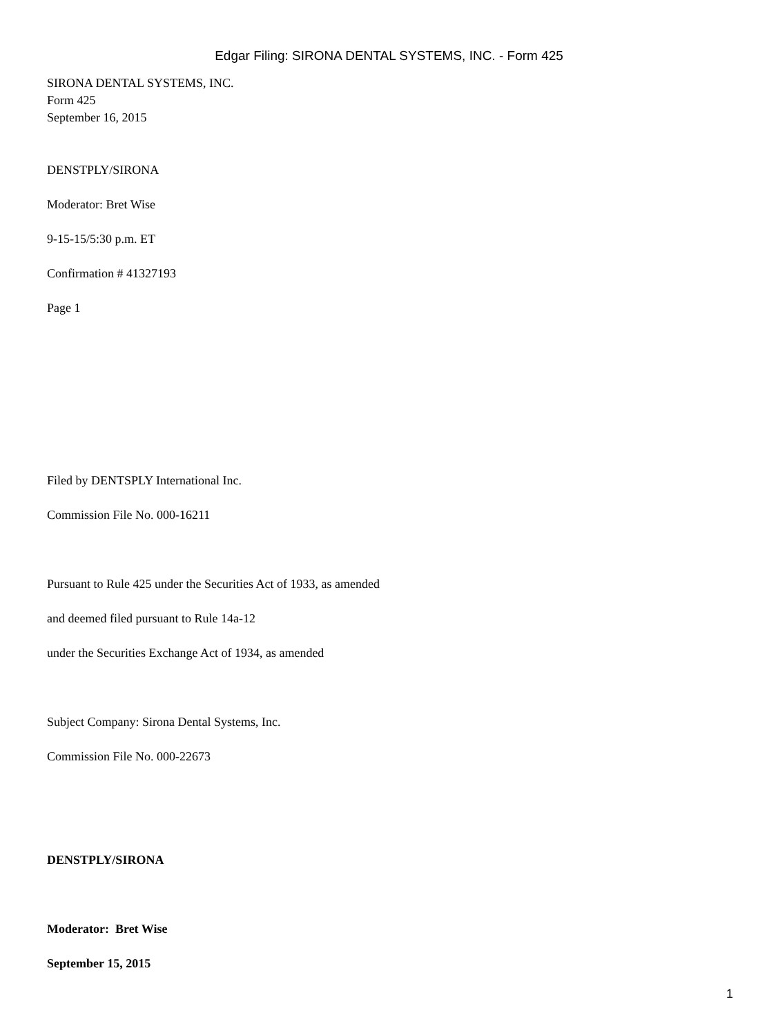Edgar Filing: SIRONA DENTAL SYSTEMS, INC. - Form 425
SIRONA DENTAL SYSTEMS, INC.
Form 425
September 16, 2015
DENSTPLY/SIRONA
Moderator: Bret Wise
9-15-15/5:30 p.m. ET
Confirmation # 41327193
Page 1
Filed by DENTSPLY International Inc.
Commission File No. 000-16211
Pursuant to Rule 425 under the Securities Act of 1933, as amended
and deemed filed pursuant to Rule 14a-12
under the Securities Exchange Act of 1934, as amended
Subject Company: Sirona Dental Systems, Inc.
Commission File No. 000-22673
DENSTPLY/SIRONA
Moderator: Bret Wise
September 15, 2015
1